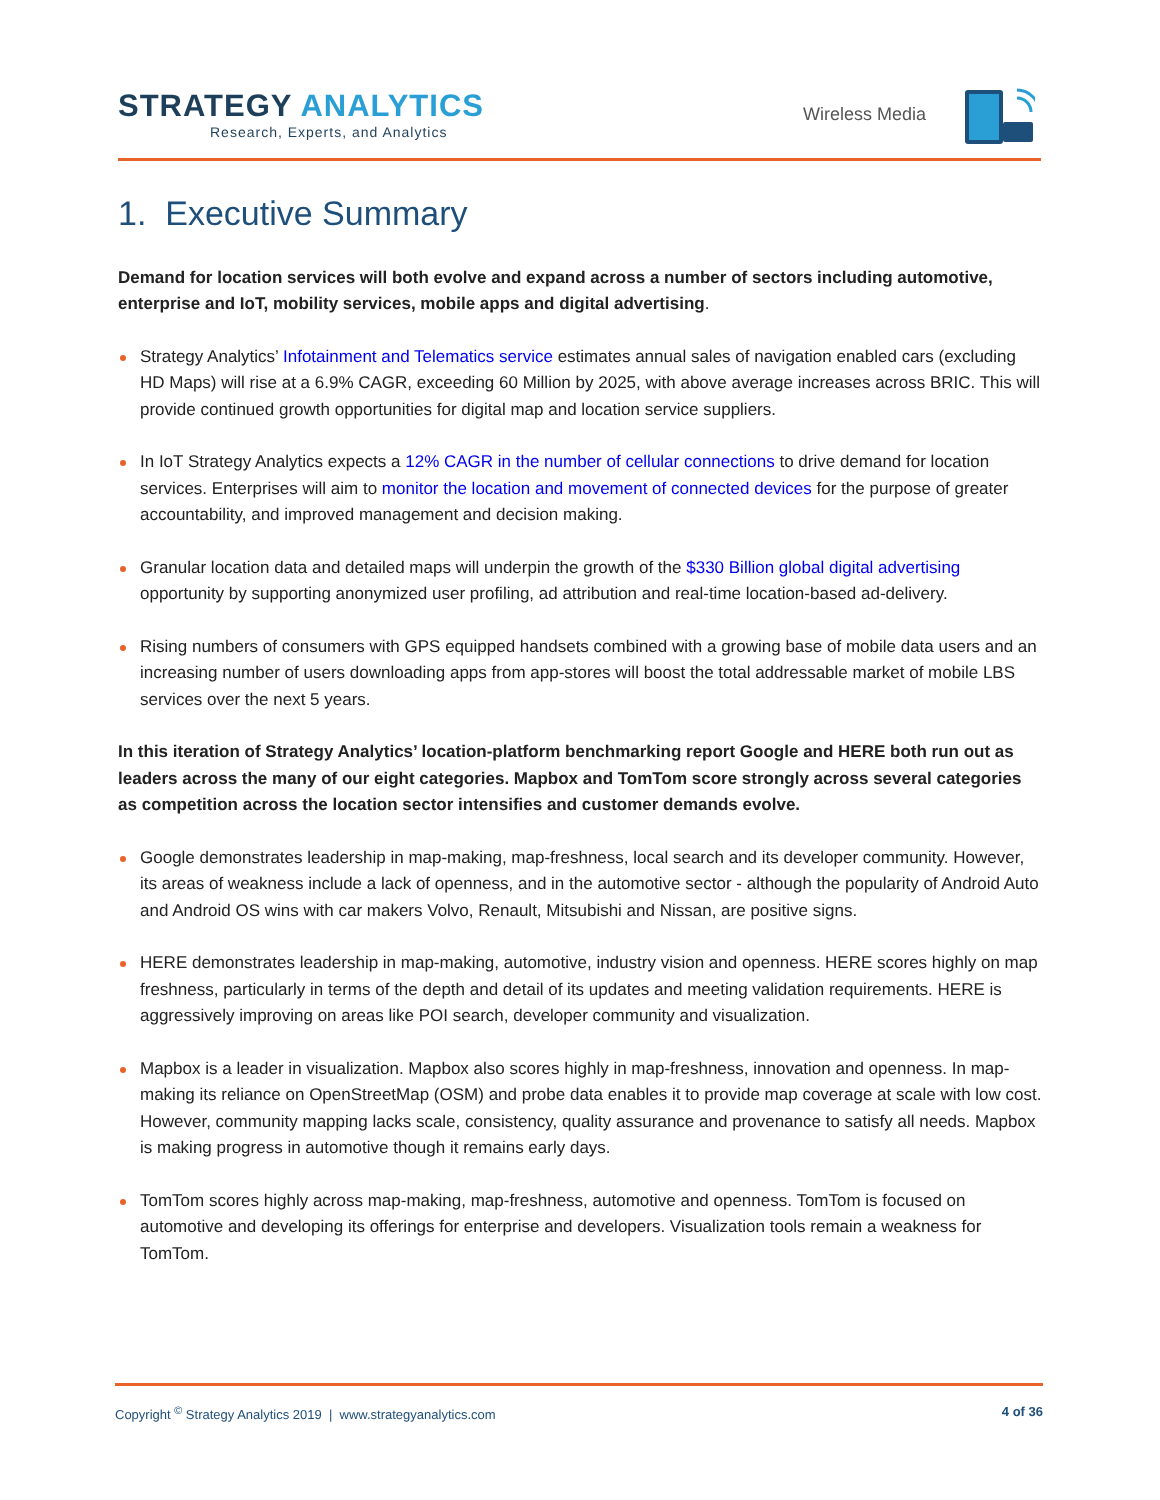STRATEGY ANALYTICS
Research, Experts, and Analytics
Wireless Media
1. Executive Summary
Demand for location services will both evolve and expand across a number of sectors including automotive, enterprise and IoT, mobility services, mobile apps and digital advertising.
Strategy Analytics’ Infotainment and Telematics service estimates annual sales of navigation enabled cars (excluding HD Maps) will rise at a 6.9% CAGR, exceeding 60 Million by 2025, with above average increases across BRIC. This will provide continued growth opportunities for digital map and location service suppliers.
In IoT Strategy Analytics expects a 12% CAGR in the number of cellular connections to drive demand for location services. Enterprises will aim to monitor the location and movement of connected devices for the purpose of greater accountability, and improved management and decision making.
Granular location data and detailed maps will underpin the growth of the $330 Billion global digital advertising opportunity by supporting anonymized user profiling, ad attribution and real-time location-based ad-delivery.
Rising numbers of consumers with GPS equipped handsets combined with a growing base of mobile data users and an increasing number of users downloading apps from app-stores will boost the total addressable market of mobile LBS services over the next 5 years.
In this iteration of Strategy Analytics’ location-platform benchmarking report Google and HERE both run out as leaders across the many of our eight categories. Mapbox and TomTom score strongly across several categories as competition across the location sector intensifies and customer demands evolve.
Google demonstrates leadership in map-making, map-freshness, local search and its developer community. However, its areas of weakness include a lack of openness, and in the automotive sector - although the popularity of Android Auto and Android OS wins with car makers Volvo, Renault, Mitsubishi and Nissan, are positive signs.
HERE demonstrates leadership in map-making, automotive, industry vision and openness. HERE scores highly on map freshness, particularly in terms of the depth and detail of its updates and meeting validation requirements. HERE is aggressively improving on areas like POI search, developer community and visualization.
Mapbox is a leader in visualization. Mapbox also scores highly in map-freshness, innovation and openness. In map-making its reliance on OpenStreetMap (OSM) and probe data enables it to provide map coverage at scale with low cost. However, community mapping lacks scale, consistency, quality assurance and provenance to satisfy all needs. Mapbox is making progress in automotive though it remains early days.
TomTom scores highly across map-making, map-freshness, automotive and openness. TomTom is focused on automotive and developing its offerings for enterprise and developers. Visualization tools remain a weakness for TomTom.
Copyright <sup>©</sup> Strategy Analytics 2019 | www.strategyanalytics.com 4 of 36